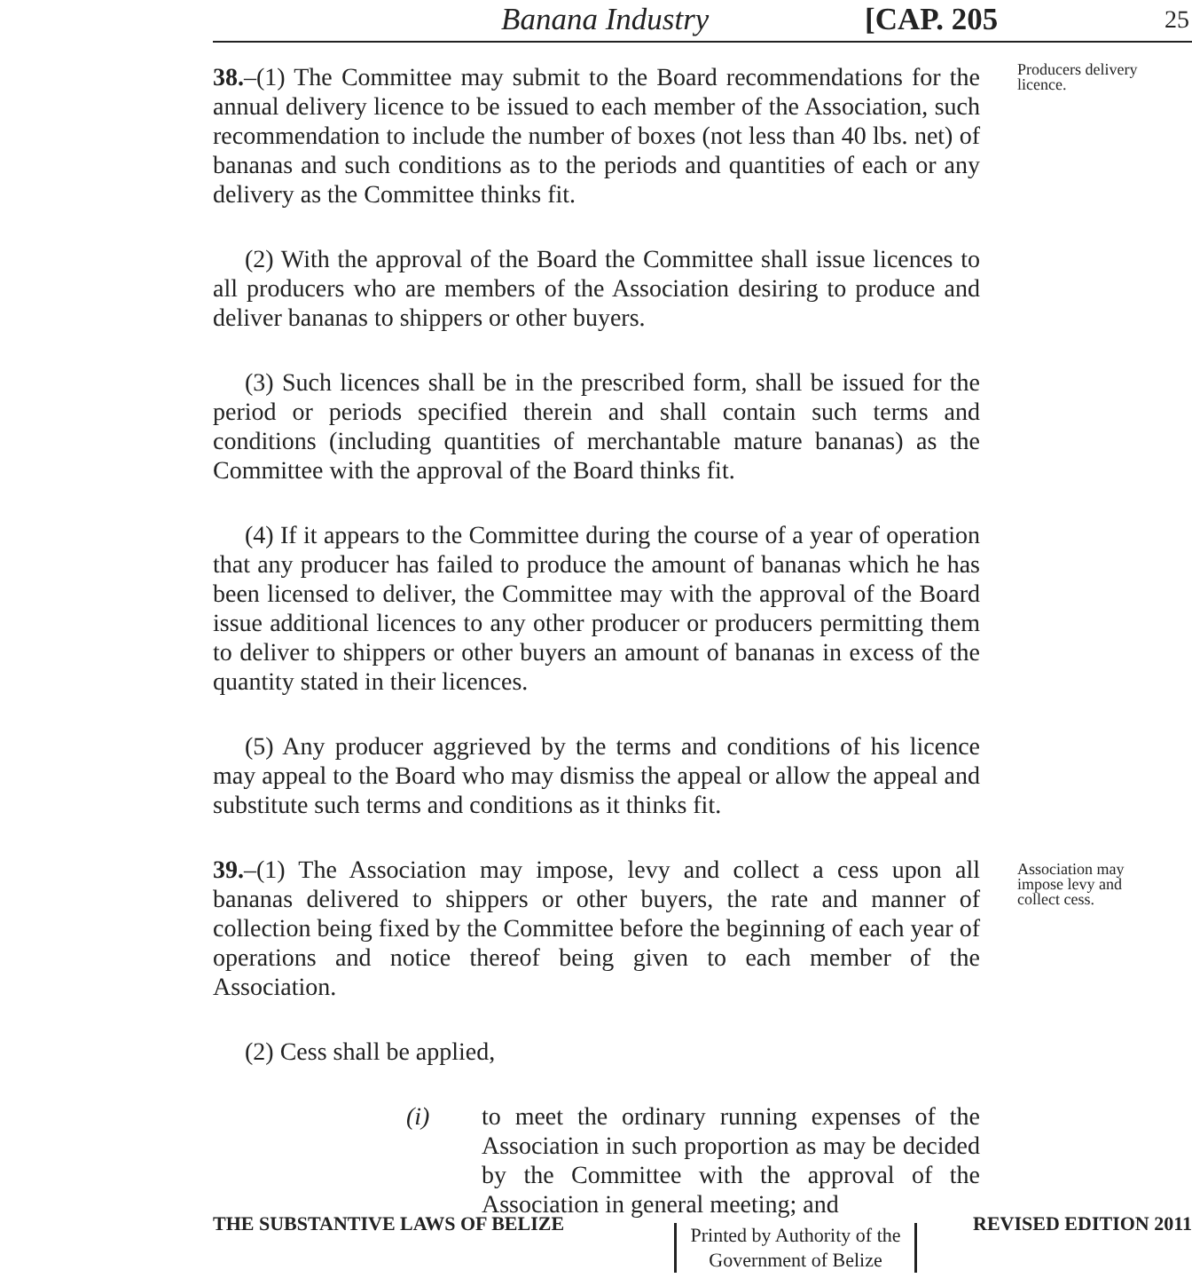Banana Industry [CAP. 205 25
38.–(1) The Committee may submit to the Board recommendations for the annual delivery licence to be issued to each member of the Association, such recommendation to include the number of boxes (not less than 40 lbs. net) of bananas and such conditions as to the periods and quantities of each or any delivery as the Committee thinks fit.
(2) With the approval of the Board the Committee shall issue licences to all producers who are members of the Association desiring to produce and deliver bananas to shippers or other buyers.
(3) Such licences shall be in the prescribed form, shall be issued for the period or periods specified therein and shall contain such terms and conditions (including quantities of merchantable mature bananas) as the Committee with the approval of the Board thinks fit.
(4) If it appears to the Committee during the course of a year of operation that any producer has failed to produce the amount of bananas which he has been licensed to deliver, the Committee may with the approval of the Board issue additional licences to any other producer or producers permitting them to deliver to shippers or other buyers an amount of bananas in excess of the quantity stated in their licences.
(5) Any producer aggrieved by the terms and conditions of his licence may appeal to the Board who may dismiss the appeal or allow the appeal and substitute such terms and conditions as it thinks fit.
Producers delivery licence.
39.–(1) The Association may impose, levy and collect a cess upon all bananas delivered to shippers or other buyers, the rate and manner of collection being fixed by the Committee before the beginning of each year of operations and notice thereof being given to each member of the Association.
(2) Cess shall be applied,
(i) to meet the ordinary running expenses of the Association in such proportion as may be decided by the Committee with the approval of the Association in general meeting; and
Association may impose levy and collect cess.
THE SUBSTANTIVE LAWS OF BELIZE REVISED EDITION 2011
Printed by Authority of the Government of Belize